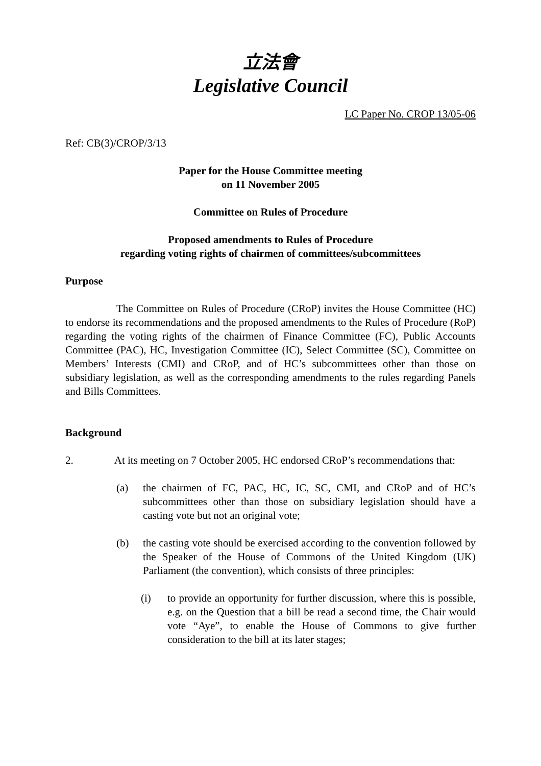立法會
Legislative Council
LC Paper No. CROP 13/05-06
Ref: CB(3)/CROP/3/13
Paper for the House Committee meeting
on 11 November 2005
Committee on Rules of Procedure
Proposed amendments to Rules of Procedure
regarding voting rights of chairmen of committees/subcommittees
Purpose
The Committee on Rules of Procedure (CRoP) invites the House Committee (HC) to endorse its recommendations and the proposed amendments to the Rules of Procedure (RoP) regarding the voting rights of the chairmen of Finance Committee (FC), Public Accounts Committee (PAC), HC, Investigation Committee (IC), Select Committee (SC), Committee on Members’ Interests (CMI) and CRoP, and of HC’s subcommittees other than those on subsidiary legislation, as well as the corresponding amendments to the rules regarding Panels and Bills Committees.
Background
2. At its meeting on 7 October 2005, HC endorsed CRoP’s recommendations that:
(a) the chairmen of FC, PAC, HC, IC, SC, CMI, and CRoP and of HC’s subcommittees other than those on subsidiary legislation should have a casting vote but not an original vote;
(b) the casting vote should be exercised according to the convention followed by the Speaker of the House of Commons of the United Kingdom (UK) Parliament (the convention), which consists of three principles:
(i) to provide an opportunity for further discussion, where this is possible, e.g. on the Question that a bill be read a second time, the Chair would vote “Aye”, to enable the House of Commons to give further consideration to the bill at its later stages;